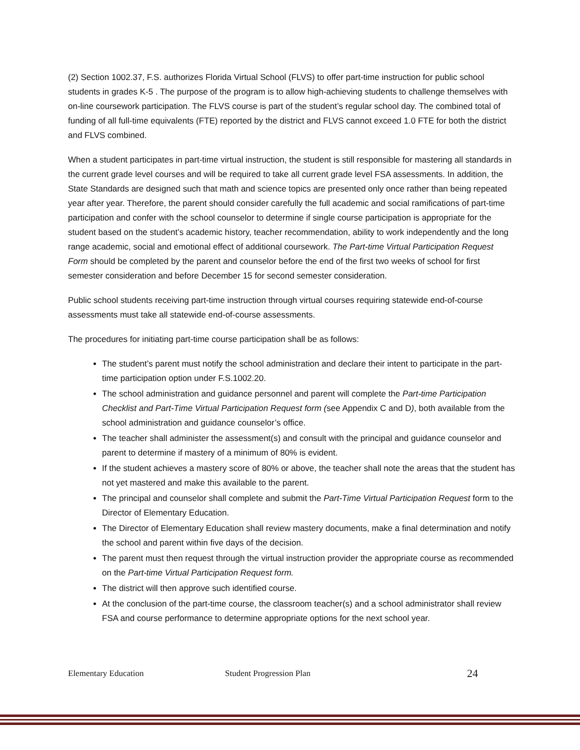(2) Section 1002.37, F.S. authorizes Florida Virtual School (FLVS) to offer part-time instruction for public school students in grades K-5 . The purpose of the program is to allow high-achieving students to challenge themselves with on-line coursework participation. The FLVS course is part of the student’s regular school day. The combined total of funding of all full-time equivalents (FTE) reported by the district and FLVS cannot exceed 1.0 FTE for both the district and FLVS combined.
When a student participates in part-time virtual instruction, the student is still responsible for mastering all standards in the current grade level courses and will be required to take all current grade level FSA assessments. In addition, the State Standards are designed such that math and science topics are presented only once rather than being repeated year after year. Therefore, the parent should consider carefully the full academic and social ramifications of part-time participation and confer with the school counselor to determine if single course participation is appropriate for the student based on the student’s academic history, teacher recommendation, ability to work independently and the long range academic, social and emotional effect of additional coursework. The Part-time Virtual Participation Request Form should be completed by the parent and counselor before the end of the first two weeks of school for first semester consideration and before December 15 for second semester consideration.
Public school students receiving part-time instruction through virtual courses requiring statewide end-of-course assessments must take all statewide end-of-course assessments.
The procedures for initiating part-time course participation shall be as follows:
The student’s parent must notify the school administration and declare their intent to participate in the part-time participation option under F.S.1002.20.
The school administration and guidance personnel and parent will complete the Part-time Participation Checklist and Part-Time Virtual Participation Request form (see Appendix C and D), both available from the school administration and guidance counselor’s office.
The teacher shall administer the assessment(s) and consult with the principal and guidance counselor and parent to determine if mastery of a minimum of 80% is evident.
If the student achieves a mastery score of 80% or above, the teacher shall note the areas that the student has not yet mastered and make this available to the parent.
The principal and counselor shall complete and submit the Part-Time Virtual Participation Request form to the Director of Elementary Education.
The Director of Elementary Education shall review mastery documents, make a final determination and notify the school and parent within five days of the decision.
The parent must then request through the virtual instruction provider the appropriate course as recommended on the Part-time Virtual Participation Request form.
The district will then approve such identified course.
At the conclusion of the part-time course, the classroom teacher(s) and a school administrator shall review FSA and course performance to determine appropriate options for the next school year.
Elementary Education Student Progression Plan 24